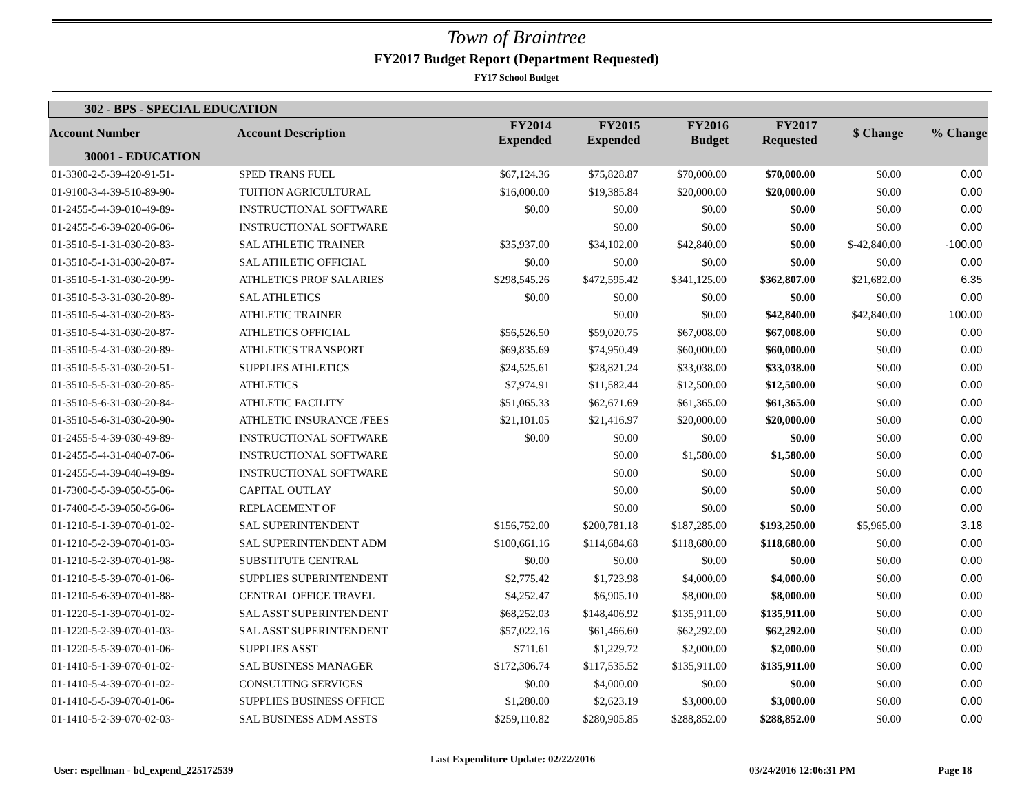Town of Braintree
FY2017 Budget Report (Department Requested)
FY17 School Budget
| 302 - BPS - SPECIAL EDUCATION | | | | | | | |
| --- | --- | --- | --- | --- | --- | --- | --- |
| Account Number | Account Description | FY2014 Expended | FY2015 Expended | FY2016 Budget | FY2017 Requested | $ Change | % Change |
| 30001 - EDUCATION | | | | | | | |
| 01-3300-2-5-39-420-91-51- | SPED TRANS FUEL | $67,124.36 | $75,828.87 | $70,000.00 | $70,000.00 | $0.00 | 0.00 |
| 01-9100-3-4-39-510-89-90- | TUITION AGRICULTURAL | $16,000.00 | $19,385.84 | $20,000.00 | $20,000.00 | $0.00 | 0.00 |
| 01-2455-5-4-39-010-49-89- | INSTRUCTIONAL SOFTWARE | $0.00 | $0.00 | $0.00 | $0.00 | $0.00 | 0.00 |
| 01-2455-5-6-39-020-06-06- | INSTRUCTIONAL SOFTWARE | | $0.00 | $0.00 | $0.00 | $0.00 | 0.00 |
| 01-3510-5-1-31-030-20-83- | SAL ATHLETIC TRAINER | $35,937.00 | $34,102.00 | $42,840.00 | $0.00 | $-42,840.00 | -100.00 |
| 01-3510-5-1-31-030-20-87- | SAL ATHLETIC OFFICIAL | $0.00 | $0.00 | $0.00 | $0.00 | $0.00 | 0.00 |
| 01-3510-5-1-31-030-20-99- | ATHLETICS PROF SALARIES | $298,545.26 | $472,595.42 | $341,125.00 | $362,807.00 | $21,682.00 | 6.35 |
| 01-3510-5-3-31-030-20-89- | SAL ATHLETICS | $0.00 | $0.00 | $0.00 | $0.00 | $0.00 | 0.00 |
| 01-3510-5-4-31-030-20-83- | ATHLETIC TRAINER | | $0.00 | $0.00 | $42,840.00 | $42,840.00 | 100.00 |
| 01-3510-5-4-31-030-20-87- | ATHLETICS OFFICIAL | $56,526.50 | $59,020.75 | $67,008.00 | $67,008.00 | $0.00 | 0.00 |
| 01-3510-5-4-31-030-20-89- | ATHLETICS TRANSPORT | $69,835.69 | $74,950.49 | $60,000.00 | $60,000.00 | $0.00 | 0.00 |
| 01-3510-5-5-31-030-20-51- | SUPPLIES ATHLETICS | $24,525.61 | $28,821.24 | $33,038.00 | $33,038.00 | $0.00 | 0.00 |
| 01-3510-5-5-31-030-20-85- | ATHLETICS | $7,974.91 | $11,582.44 | $12,500.00 | $12,500.00 | $0.00 | 0.00 |
| 01-3510-5-6-31-030-20-84- | ATHLETIC FACILITY | $51,065.33 | $62,671.69 | $61,365.00 | $61,365.00 | $0.00 | 0.00 |
| 01-3510-5-6-31-030-20-90- | ATHLETIC INSURANCE /FEES | $21,101.05 | $21,416.97 | $20,000.00 | $20,000.00 | $0.00 | 0.00 |
| 01-2455-5-4-39-030-49-89- | INSTRUCTIONAL SOFTWARE | $0.00 | $0.00 | $0.00 | $0.00 | $0.00 | 0.00 |
| 01-2455-5-4-31-040-07-06- | INSTRUCTIONAL SOFTWARE | | $0.00 | $1,580.00 | $1,580.00 | $0.00 | 0.00 |
| 01-2455-5-4-39-040-49-89- | INSTRUCTIONAL SOFTWARE | | $0.00 | $0.00 | $0.00 | $0.00 | 0.00 |
| 01-7300-5-5-39-050-55-06- | CAPITAL OUTLAY | | $0.00 | $0.00 | $0.00 | $0.00 | 0.00 |
| 01-7400-5-5-39-050-56-06- | REPLACEMENT OF | | $0.00 | $0.00 | $0.00 | $0.00 | 0.00 |
| 01-1210-5-1-39-070-01-02- | SAL SUPERINTENDENT | $156,752.00 | $200,781.18 | $187,285.00 | $193,250.00 | $5,965.00 | 3.18 |
| 01-1210-5-2-39-070-01-03- | SAL SUPERINTENDENT ADM | $100,661.16 | $114,684.68 | $118,680.00 | $118,680.00 | $0.00 | 0.00 |
| 01-1210-5-2-39-070-01-98- | SUBSTITUTE CENTRAL | $0.00 | $0.00 | $0.00 | $0.00 | $0.00 | 0.00 |
| 01-1210-5-5-39-070-01-06- | SUPPLIES SUPERINTENDENT | $2,775.42 | $1,723.98 | $4,000.00 | $4,000.00 | $0.00 | 0.00 |
| 01-1210-5-6-39-070-01-88- | CENTRAL OFFICE TRAVEL | $4,252.47 | $6,905.10 | $8,000.00 | $8,000.00 | $0.00 | 0.00 |
| 01-1220-5-1-39-070-01-02- | SAL ASST SUPERINTENDENT | $68,252.03 | $148,406.92 | $135,911.00 | $135,911.00 | $0.00 | 0.00 |
| 01-1220-5-2-39-070-01-03- | SAL ASST SUPERINTENDENT | $57,022.16 | $61,466.60 | $62,292.00 | $62,292.00 | $0.00 | 0.00 |
| 01-1220-5-5-39-070-01-06- | SUPPLIES ASST | $711.61 | $1,229.72 | $2,000.00 | $2,000.00 | $0.00 | 0.00 |
| 01-1410-5-1-39-070-01-02- | SAL BUSINESS MANAGER | $172,306.74 | $117,535.52 | $135,911.00 | $135,911.00 | $0.00 | 0.00 |
| 01-1410-5-4-39-070-01-02- | CONSULTING SERVICES | $0.00 | $4,000.00 | $0.00 | $0.00 | $0.00 | 0.00 |
| 01-1410-5-5-39-070-01-06- | SUPPLIES BUSINESS OFFICE | $1,280.00 | $2,623.19 | $3,000.00 | $3,000.00 | $0.00 | 0.00 |
| 01-1410-5-2-39-070-02-03- | SAL BUSINESS ADM ASSTS | $259,110.82 | $280,905.85 | $288,852.00 | $288,852.00 | $0.00 | 0.00 |
User: espellman - bd_expend_225172539
Last Expenditure Update: 02/22/2016
03/24/2016 12:06:31 PM Page 18